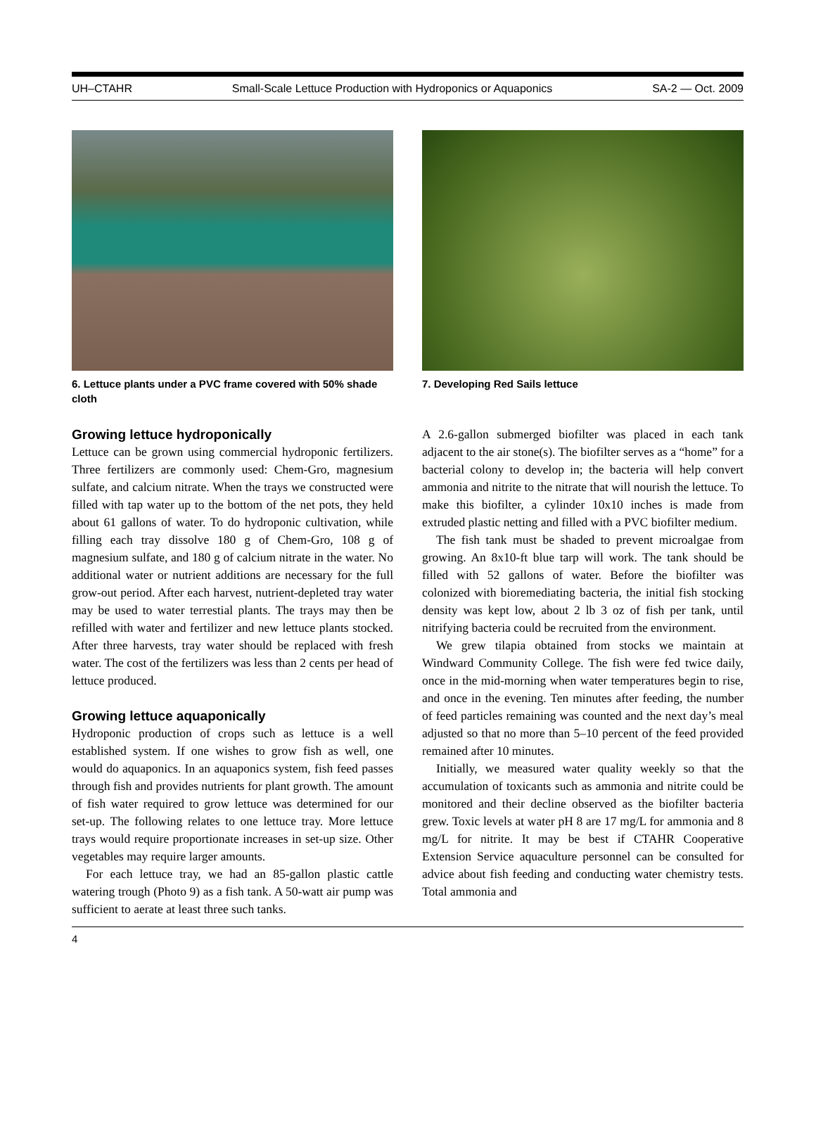UH–CTAHR Small-Scale Lettuce Production with Hydroponics or Aquaponics SA-2 — Oct. 2009
6. Lettuce plants under a PVC frame covered with 50% shade cloth
7. Developing Red Sails lettuce
Growing lettuce hydroponically
Lettuce can be grown using commercial hydroponic fertilizers. Three fertilizers are commonly used: Chem-Gro, magnesium sulfate, and calcium nitrate. When the trays we constructed were filled with tap water up to the bottom of the net pots, they held about 61 gallons of water. To do hydroponic cultivation, while filling each tray dissolve 180 g of Chem-Gro, 108 g of magnesium sulfate, and 180 g of calcium nitrate in the water. No additional water or nutrient additions are necessary for the full grow-out period. After each harvest, nutrient-depleted tray water may be used to water terrestial plants. The trays may then be refilled with water and fertilizer and new lettuce plants stocked. After three harvests, tray water should be replaced with fresh water. The cost of the fertilizers was less than 2 cents per head of lettuce produced.
Growing lettuce aquaponically
Hydroponic production of crops such as lettuce is a well established system. If one wishes to grow fish as well, one would do aquaponics. In an aquaponics system, fish feed passes through fish and provides nutrients for plant growth. The amount of fish water required to grow lettuce was determined for our set-up. The following relates to one lettuce tray. More lettuce trays would require proportionate increases in set-up size. Other vegetables may require larger amounts.
For each lettuce tray, we had an 85-gallon plastic cattle watering trough (Photo 9) as a fish tank. A 50-watt air pump was sufficient to aerate at least three such tanks.
A 2.6-gallon submerged biofilter was placed in each tank adjacent to the air stone(s). The biofilter serves as a “home” for a bacterial colony to develop in; the bacteria will help convert ammonia and nitrite to the nitrate that will nourish the lettuce. To make this biofilter, a cylinder 10x10 inches is made from extruded plastic netting and filled with a PVC biofilter medium.
The fish tank must be shaded to prevent microalgae from growing. An 8x10-ft blue tarp will work. The tank should be filled with 52 gallons of water. Before the biofilter was colonized with bioremediating bacteria, the initial fish stocking density was kept low, about 2 lb 3 oz of fish per tank, until nitrifying bacteria could be recruited from the environment.
We grew tilapia obtained from stocks we maintain at Windward Community College. The fish were fed twice daily, once in the mid-morning when water temperatures begin to rise, and once in the evening. Ten minutes after feeding, the number of feed particles remaining was counted and the next day’s meal adjusted so that no more than 5–10 percent of the feed provided remained after 10 minutes.
Initially, we measured water quality weekly so that the accumulation of toxicants such as ammonia and nitrite could be monitored and their decline observed as the biofilter bacteria grew. Toxic levels at water pH 8 are 17 mg/L for ammonia and 8 mg/L for nitrite. It may be best if CTAHR Cooperative Extension Service aquaculture personnel can be consulted for advice about fish feeding and conducting water chemistry tests. Total ammonia and
4